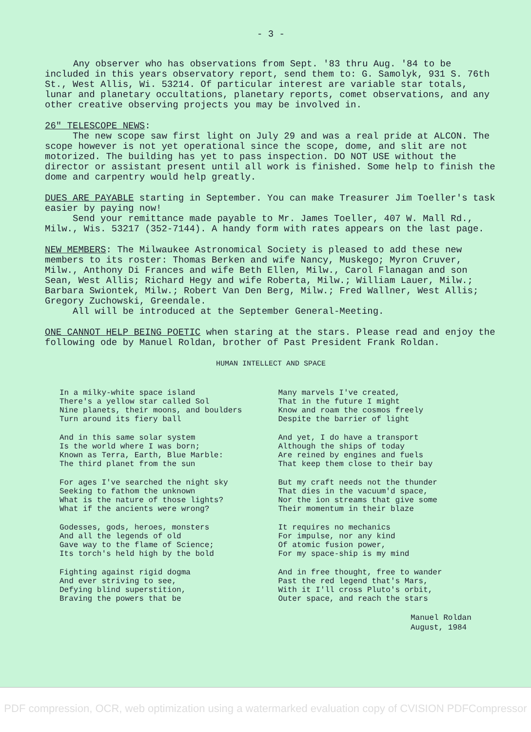- 3 -
Any observer who has observations from Sept. '83 thru Aug. '84 to be included in this years observatory report, send them to: G. Samolyk, 931 S. 76th St., West Allis, Wi. 53214. Of particular interest are variable star totals, lunar and planetary occultations, planetary reports, comet observations, and any other creative observing projects you may be involved in.
26" TELESCOPE NEWS:
The new scope saw first light on July 29 and was a real pride at ALCON. The scope however is not yet operational since the scope, dome, and slit are not motorized. The building has yet to pass inspection. DO NOT USE without the director or assistant present until all work is finished. Some help to finish the dome and carpentry would help greatly.
DUES ARE PAYABLE starting in September. You can make Treasurer Jim Toeller's task easier by paying now!
Send your remittance made payable to Mr. James Toeller, 407 W. Mall Rd., Milw., Wis. 53217 (352-7144). A handy form with rates appears on the last page.
NEW MEMBERS: The Milwaukee Astronomical Society is pleased to add these new members to its roster: Thomas Berken and wife Nancy, Muskego; Myron Cruver, Milw., Anthony Di Frances and wife Beth Ellen, Milw., Carol Flanagan and son Sean, West Allis; Richard Hegy and wife Roberta, Milw.; William Lauer, Milw.; Barbara Swiontek, Milw.; Robert Van Den Berg, Milw.; Fred Wallner, West Allis; Gregory Zuchowski, Greendale.
All will be introduced at the September General-Meeting.
ONE CANNOT HELP BEING POETIC when staring at the stars. Please read and enjoy the following ode by Manuel Roldan, brother of Past President Frank Roldan.
HUMAN INTELLECT AND SPACE
In a milky-white space island
There's a yellow star called Sol
Nine planets, their moons, and boulders
Turn around its fiery ball
And in this same solar system
Is the world where I was born;
Known as Terra, Earth, Blue Marble:
The third planet from the sun
For ages I've searched the night sky
Seeking to fathom the unknown
What is the nature of those lights?
What if the ancients were wrong?
Godesses, gods, heroes, monsters
And all the legends of old
Gave way to the flame of Science;
Its torch's held high by the bold
Fighting against rigid dogma
And ever striving to see,
Defying blind superstition,
Braving the powers that be
Many marvels I've created,
That in the future I might
Know and roam the cosmos freely
Despite the barrier of light
And yet, I do have a transport
Although the ships of today
Are reined by engines and fuels
That keep them close to their bay
But my craft needs not the thunder
That dies in the vacuum'd space,
Nor the ion streams that give some
Their momentum in their blaze
It requires no mechanics
For impulse, nor any kind
Of atomic fusion power,
For my space-ship is my mind
And in free thought, free to wander
Past the red legend that's Mars,
With it I'll cross Pluto's orbit,
Outer space, and reach the stars
Manuel Roldan
August, 1984
PDF compression, OCR, web optimization using a watermarked evaluation copy of CVISION PDFCompressor